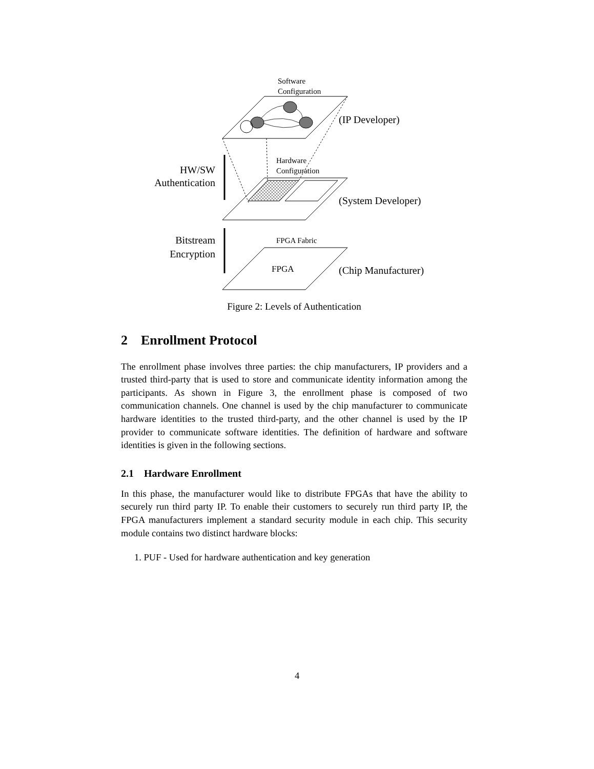Software
Configuration
(IP Developer)
Hardware
Configuration
HW/SW
Authentication
(System Developer)
Bitstream
Encryption
FPGA Fabric
FPGA
(Chip Manufacturer)
Figure 2: Levels of Authentication
2 Enrollment Protocol
The enrollment phase involves three parties: the chip manufacturers, IP providers and a trusted third-party that is used to store and communicate identity information among the participants. As shown in Figure 3, the enrollment phase is composed of two communication channels. One channel is used by the chip manufacturer to communicate hardware identities to the trusted third-party, and the other channel is used by the IP provider to communicate software identities. The definition of hardware and software identities is given in the following sections.
2.1 Hardware Enrollment
In this phase, the manufacturer would like to distribute FPGAs that have the ability to securely run third party IP. To enable their customers to securely run third party IP, the FPGA manufacturers implement a standard security module in each chip. This security module contains two distinct hardware blocks:
1. PUF - Used for hardware authentication and key generation
4